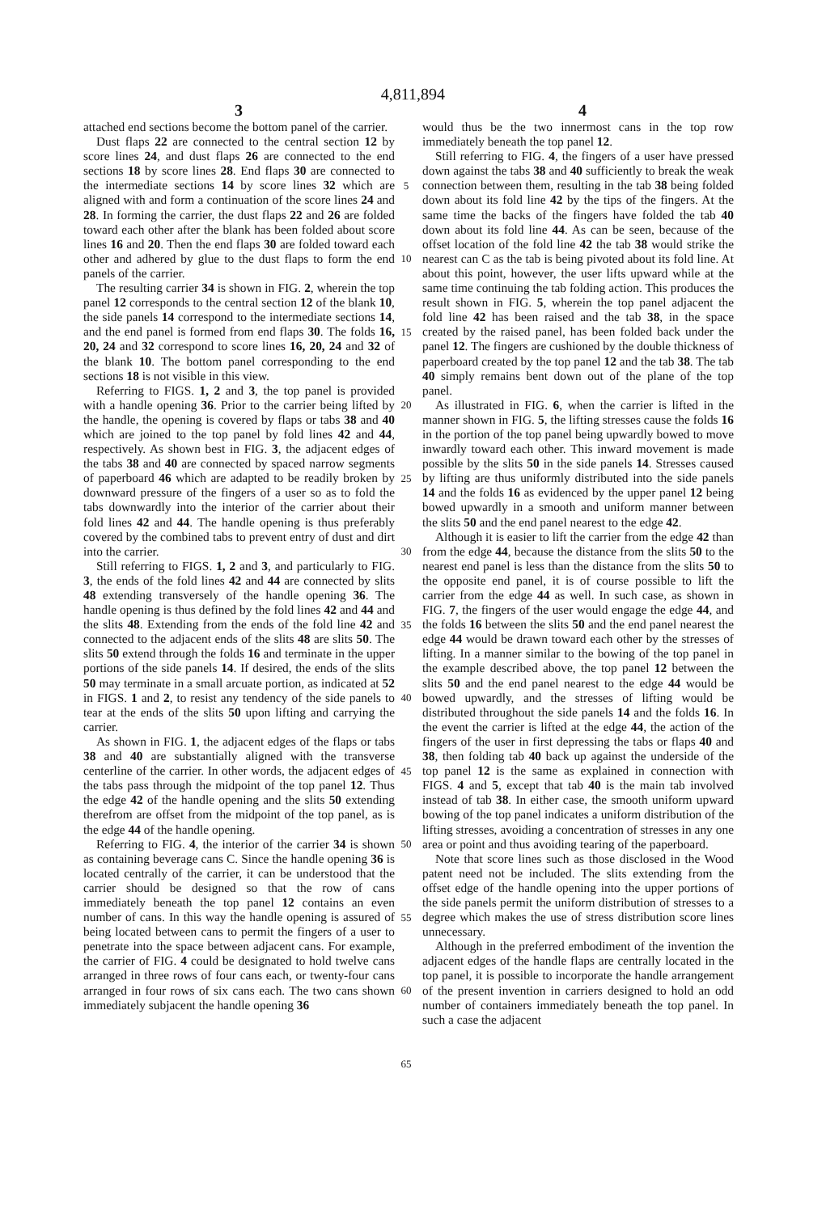4,811,894
3 4
attached end sections become the bottom panel of the carrier.
Dust flaps 22 are connected to the central section 12 by score lines 24, and dust flaps 26 are connected to the end sections 18 by score lines 28. End flaps 30 are connected to the intermediate sections 14 by score lines 32 which are aligned with and form a continuation of the score lines 24 and 28. In forming the carrier, the dust flaps 22 and 26 are folded toward each other after the blank has been folded about score lines 16 and 20. Then the end flaps 30 are folded toward each other and adhered by glue to the dust flaps to form the end panels of the carrier.
The resulting carrier 34 is shown in FIG. 2, wherein the top panel 12 corresponds to the central section 12 of the blank 10, the side panels 14 correspond to the intermediate sections 14, and the end panel is formed from end flaps 30. The folds 16, 20, 24 and 32 correspond to score lines 16, 20, 24 and 32 of the blank 10. The bottom panel corresponding to the end sections 18 is not visible in this view.
Referring to FIGS. 1, 2 and 3, the top panel is provided with a handle opening 36. Prior to the carrier being lifted by the handle, the opening is covered by flaps or tabs 38 and 40 which are joined to the top panel by fold lines 42 and 44, respectively. As shown best in FIG. 3, the adjacent edges of the tabs 38 and 40 are connected by spaced narrow segments of paperboard 46 which are adapted to be readily broken by downward pressure of the fingers of a user so as to fold the tabs downwardly into the interior of the carrier about their fold lines 42 and 44. The handle opening is thus preferably covered by the combined tabs to prevent entry of dust and dirt into the carrier.
Still referring to FIGS. 1, 2 and 3, and particularly to FIG. 3, the ends of the fold lines 42 and 44 are connected by slits 48 extending transversely of the handle opening 36. The handle opening is thus defined by the fold lines 42 and 44 and the slits 48. Extending from the ends of the fold line 42 and connected to the adjacent ends of the slits 48 are slits 50. The slits 50 extend through the folds 16 and terminate in the upper portions of the side panels 14. If desired, the ends of the slits 50 may terminate in a small arcuate portion, as indicated at 52 in FIGS. 1 and 2, to resist any tendency of the side panels to tear at the ends of the slits 50 upon lifting and carrying the carrier.
As shown in FIG. 1, the adjacent edges of the flaps or tabs 38 and 40 are substantially aligned with the transverse centerline of the carrier. In other words, the adjacent edges of the tabs pass through the midpoint of the top panel 12. Thus the edge 42 of the handle opening and the slits 50 extending therefrom are offset from the midpoint of the top panel, as is the edge 44 of the handle opening.
Referring to FIG. 4, the interior of the carrier 34 is shown as containing beverage cans C. Since the handle opening 36 is located centrally of the carrier, it can be understood that the carrier should be designed so that the row of cans immediately beneath the top panel 12 contains an even number of cans. In this way the handle opening is assured of being located between cans to permit the fingers of a user to penetrate into the space between adjacent cans. For example, the carrier of FIG. 4 could be designated to hold twelve cans arranged in three rows of four cans each, or twenty-four cans arranged in four rows of six cans each. The two cans shown immediately subjacent the handle opening 36
5
10
15
20
25
30
35
40
45
50
55
60
65
would thus be the two innermost cans in the top row immediately beneath the top panel 12.
Still referring to FIG. 4, the fingers of a user have pressed down against the tabs 38 and 40 sufficiently to break the weak connection between them, resulting in the tab 38 being folded down about its fold line 42 by the tips of the fingers. At the same time the backs of the fingers have folded the tab 40 down about its fold line 44. As can be seen, because of the offset location of the fold line 42 the tab 38 would strike the nearest can C as the tab is being pivoted about its fold line. At about this point, however, the user lifts upward while at the same time continuing the tab folding action. This produces the result shown in FIG. 5, wherein the top panel adjacent the fold line 42 has been raised and the tab 38, in the space created by the raised panel, has been folded back under the panel 12. The fingers are cushioned by the double thickness of paperboard created by the top panel 12 and the tab 38. The tab 40 simply remains bent down out of the plane of the top panel.
As illustrated in FIG. 6, when the carrier is lifted in the manner shown in FIG. 5, the lifting stresses cause the folds 16 in the portion of the top panel being upwardly bowed to move inwardly toward each other. This inward movement is made possible by the slits 50 in the side panels 14. Stresses caused by lifting are thus uniformly distributed into the side panels 14 and the folds 16 as evidenced by the upper panel 12 being bowed upwardly in a smooth and uniform manner between the slits 50 and the end panel nearest to the edge 42.
Although it is easier to lift the carrier from the edge 42 than from the edge 44, because the distance from the slits 50 to the nearest end panel is less than the distance from the slits 50 to the opposite end panel, it is of course possible to lift the carrier from the edge 44 as well. In such case, as shown in FIG. 7, the fingers of the user would engage the edge 44, and the folds 16 between the slits 50 and the end panel nearest the edge 44 would be drawn toward each other by the stresses of lifting. In a manner similar to the bowing of the top panel in the example described above, the top panel 12 between the slits 50 and the end panel nearest to the edge 44 would be bowed upwardly, and the stresses of lifting would be distributed throughout the side panels 14 and the folds 16. In the event the carrier is lifted at the edge 44, the action of the fingers of the user in first depressing the tabs or flaps 40 and 38, then folding tab 40 back up against the underside of the top panel 12 is the same as explained in connection with FIGS. 4 and 5, except that tab 40 is the main tab involved instead of tab 38. In either case, the smooth uniform upward bowing of the top panel indicates a uniform distribution of the lifting stresses, avoiding a concentration of stresses in any one area or point and thus avoiding tearing of the paperboard.
Note that score lines such as those disclosed in the Wood patent need not be included. The slits extending from the offset edge of the handle opening into the upper portions of the side panels permit the uniform distribution of stresses to a degree which makes the use of stress distribution score lines unnecessary.
Although in the preferred embodiment of the invention the adjacent edges of the handle flaps are centrally located in the top panel, it is possible to incorporate the handle arrangement of the present invention in carriers designed to hold an odd number of containers immediately beneath the top panel. In such a case the adjacent